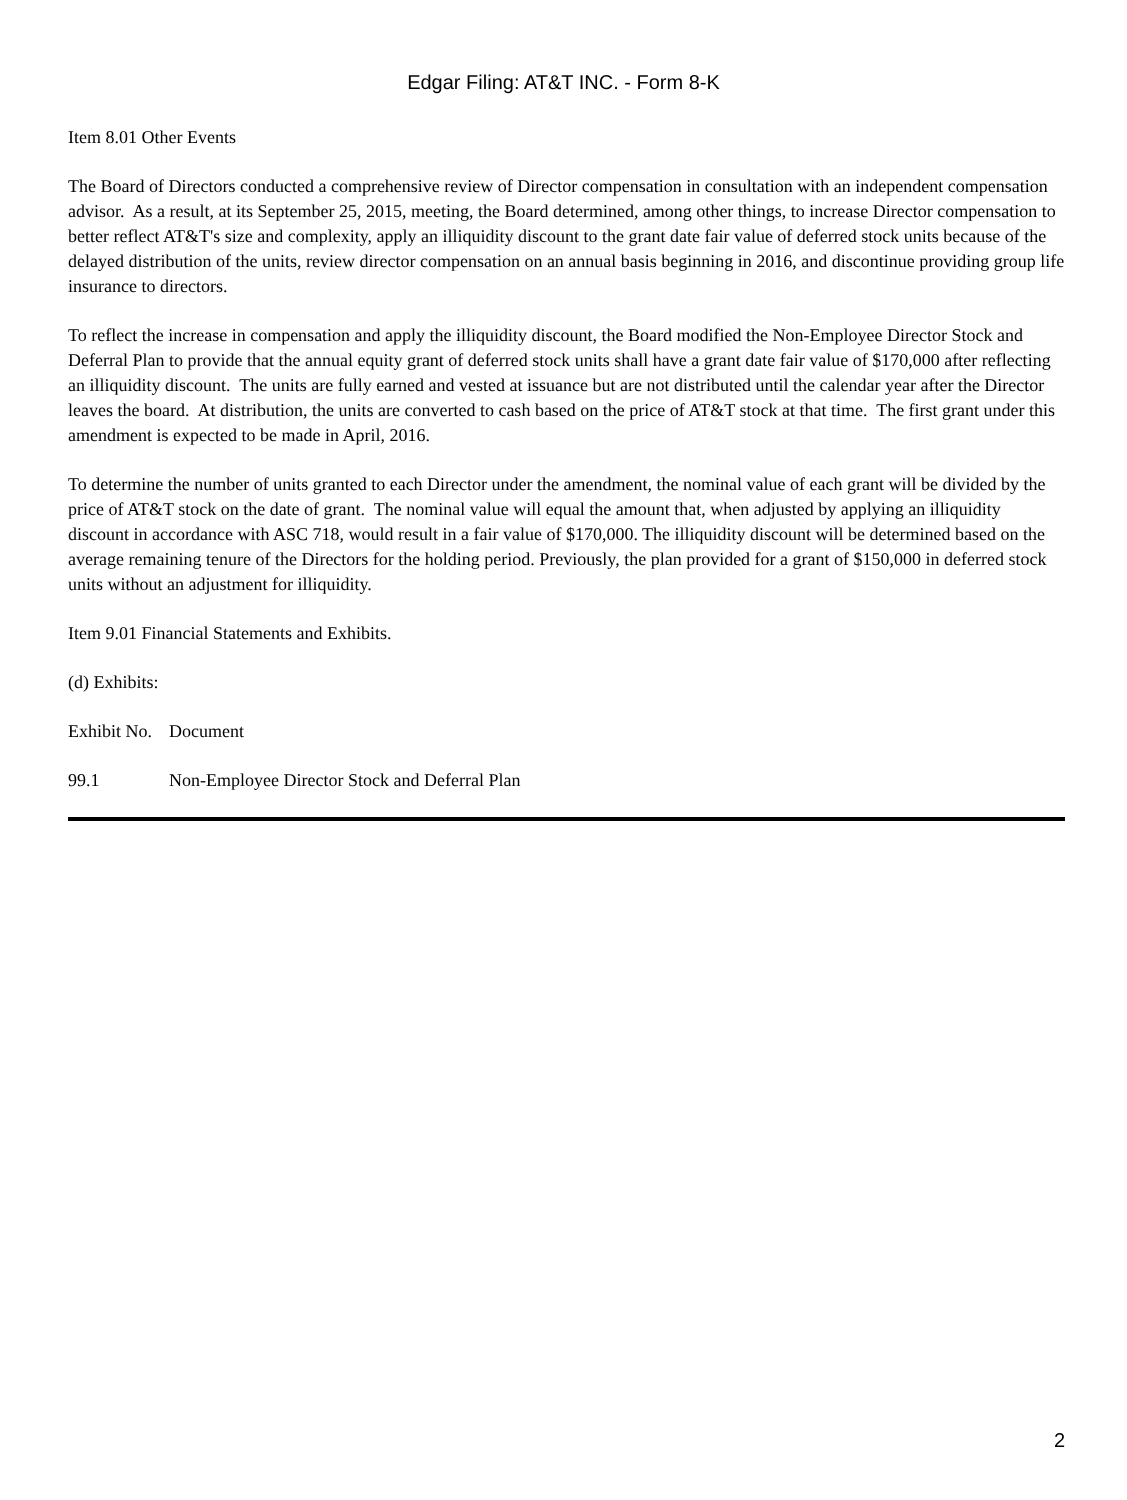Edgar Filing: AT&T INC. - Form 8-K
Item 8.01 Other Events
The Board of Directors conducted a comprehensive review of Director compensation in consultation with an independent compensation advisor. As a result, at its September 25, 2015, meeting, the Board determined, among other things, to increase Director compensation to better reflect AT&T's size and complexity, apply an illiquidity discount to the grant date fair value of deferred stock units because of the delayed distribution of the units, review director compensation on an annual basis beginning in 2016, and discontinue providing group life insurance to directors.
To reflect the increase in compensation and apply the illiquidity discount, the Board modified the Non-Employee Director Stock and Deferral Plan to provide that the annual equity grant of deferred stock units shall have a grant date fair value of $170,000 after reflecting an illiquidity discount. The units are fully earned and vested at issuance but are not distributed until the calendar year after the Director leaves the board. At distribution, the units are converted to cash based on the price of AT&T stock at that time. The first grant under this amendment is expected to be made in April, 2016.
To determine the number of units granted to each Director under the amendment, the nominal value of each grant will be divided by the price of AT&T stock on the date of grant. The nominal value will equal the amount that, when adjusted by applying an illiquidity discount in accordance with ASC 718, would result in a fair value of $170,000. The illiquidity discount will be determined based on the average remaining tenure of the Directors for the holding period. Previously, the plan provided for a grant of $150,000 in deferred stock units without an adjustment for illiquidity.
Item 9.01 Financial Statements and Exhibits.
(d) Exhibits:
| Exhibit No. | Document |
| 99.1 | Non-Employee Director Stock and Deferral Plan |
2